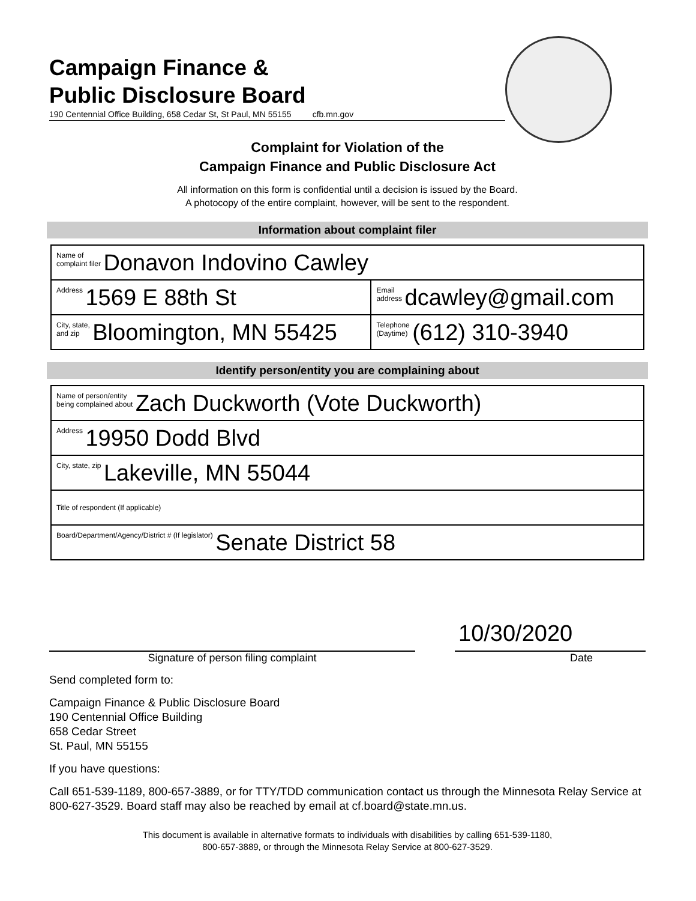Campaign Finance &
Public Disclosure Board
190 Centennial Office Building, 658 Cedar St, St Paul, MN 55155 cfb.mn.gov
Complaint for Violation of the
Campaign Finance and Public Disclosure Act
All information on this form is confidential until a decision is issued by the Board.
A photocopy of the entire complaint, however, will be sent to the respondent.
Information about complaint filer
| Name of complaint filer Donavon Indovino Cawley | |
| Address 1569 E 88th St | Email address dcawley@gmail.com |
| City, state, and zip Bloomington, MN 55425 | Telephone (Daytime) (612) 310-3940 |
Identify person/entity you are complaining about
| Name of person/entity being complained about Zach Duckworth (Vote Duckworth) |
| Address 19950 Dodd Blvd |
| City, state, zip Lakeville, MN 55044 |
| Title of respondent (If applicable) |
| Board/Department/Agency/District # (If legislator) Senate District 58 |
10/30/2020
Signature of person filing complaint Date
Send completed form to:
Campaign Finance & Public Disclosure Board
190 Centennial Office Building
658 Cedar Street
St. Paul, MN 55155
If you have questions:
Call 651-539-1189, 800-657-3889, or for TTY/TDD communication contact us through the Minnesota Relay Service at 800-627-3529. Board staff may also be reached by email at cf.board@state.mn.us.
This document is available in alternative formats to individuals with disabilities by calling 651-539-1180,
800-657-3889, or through the Minnesota Relay Service at 800-627-3529.